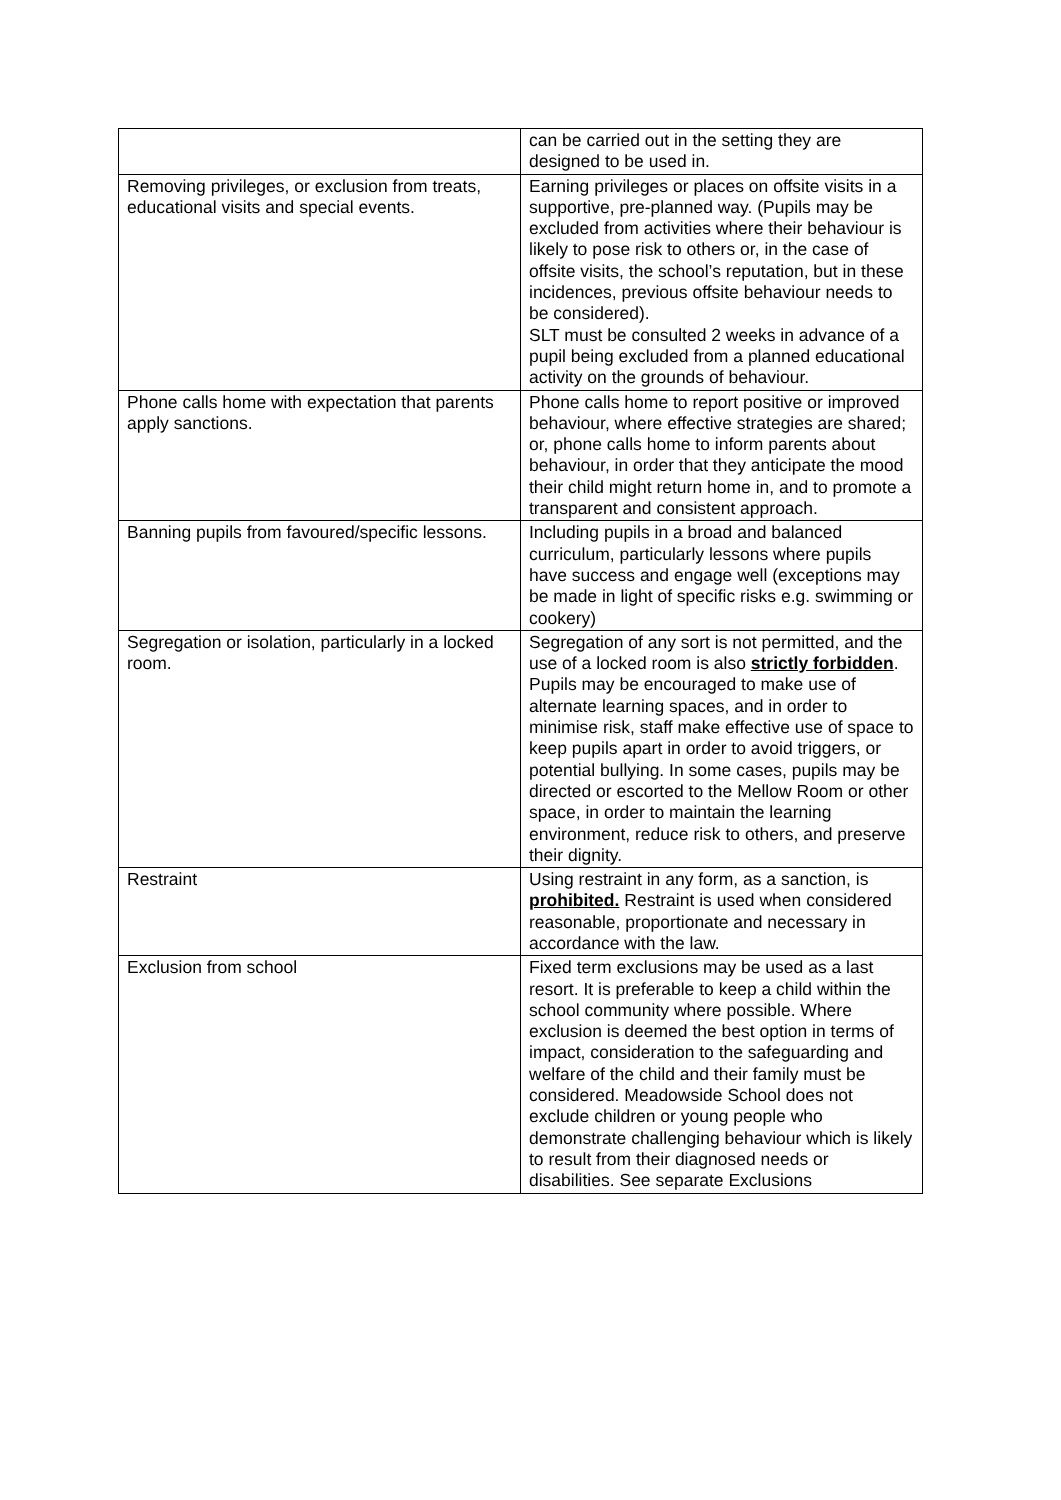| | can be carried out in the setting they are designed to be used in. |
| Removing privileges, or exclusion from treats, educational visits and special events. | Earning privileges or places on offsite visits in a supportive, pre-planned way. (Pupils may be excluded from activities where their behaviour is likely to pose risk to others or, in the case of offsite visits, the school’s reputation, but in these incidences, previous offsite behaviour needs to be considered). SLT must be consulted 2 weeks in advance of a pupil being excluded from a planned educational activity on the grounds of behaviour. |
| Phone calls home with expectation that parents apply sanctions. | Phone calls home to report positive or improved behaviour, where effective strategies are shared; or, phone calls home to inform parents about behaviour, in order that they anticipate the mood their child might return home in, and to promote a transparent and consistent approach. |
| Banning pupils from favoured/specific lessons. | Including pupils in a broad and balanced curriculum, particularly lessons where pupils have success and engage well (exceptions may be made in light of specific risks e.g. swimming or cookery) |
| Segregation or isolation, particularly in a locked room. | Segregation of any sort is not permitted, and the use of a locked room is also strictly forbidden . Pupils may be encouraged to make use of alternate learning spaces, and in order to minimise risk, staff make effective use of space to keep pupils apart in order to avoid triggers, or potential bullying. In some cases, pupils may be directed or escorted to the Mellow Room or other space, in order to maintain the learning environment, reduce risk to others, and preserve their dignity. |
| Restraint | Using restraint in any form, as a sanction, is prohibited. Restraint is used when considered reasonable, proportionate and necessary in accordance with the law. |
| Exclusion from school | Fixed term exclusions may be used as a last resort. It is preferable to keep a child within the school community where possible. Where exclusion is deemed the best option in terms of impact, consideration to the safeguarding and welfare of the child and their family must be considered. Meadowside School does not exclude children or young people who demonstrate challenging behaviour which is likely to result from their diagnosed needs or disabilities. See separate Exclusions |